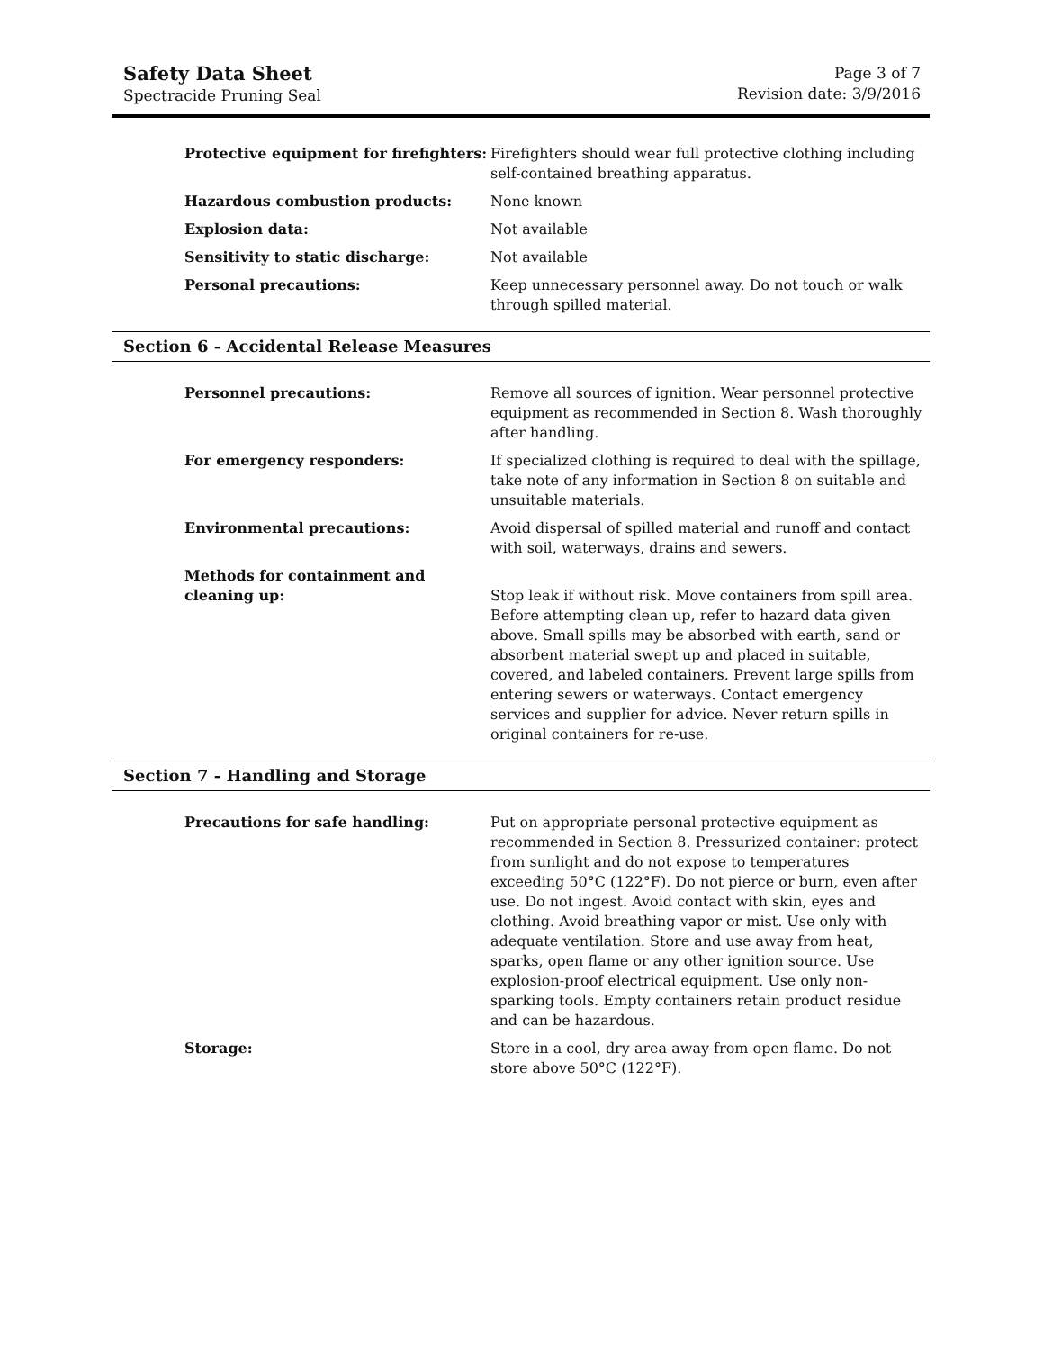Safety Data Sheet
Spectracide Pruning Seal
Page 3 of 7
Revision date: 3/9/2016
Protective equipment for firefighters:
Firefighters should wear full protective clothing including self-contained breathing apparatus.
Hazardous combustion products: None known
Explosion data: Not available
Sensitivity to static discharge: Not available
Personal precautions: Keep unnecessary personnel away. Do not touch or walk through spilled material.
Section 6 - Accidental Release Measures
Personnel precautions: Remove all sources of ignition. Wear personnel protective equipment as recommended in Section 8. Wash thoroughly after handling.
For emergency responders: If specialized clothing is required to deal with the spillage, take note of any information in Section 8 on suitable and unsuitable materials.
Environmental precautions: Avoid dispersal of spilled material and runoff and contact with soil, waterways, drains and sewers.
Methods for containment and
cleaning up:
Stop leak if without risk. Move containers from spill area. Before attempting clean up, refer to hazard data given above. Small spills may be absorbed with earth, sand or absorbent material swept up and placed in suitable, covered, and labeled containers. Prevent large spills from entering sewers or waterways. Contact emergency services and supplier for advice. Never return spills in original containers for re-use.
Section 7 - Handling and Storage
Precautions for safe handling: Put on appropriate personal protective equipment as recommended in Section 8. Pressurized container: protect from sunlight and do not expose to temperatures exceeding 50°C (122°F). Do not pierce or burn, even after use. Do not ingest. Avoid contact with skin, eyes and clothing. Avoid breathing vapor or mist. Use only with adequate ventilation. Store and use away from heat, sparks, open flame or any other ignition source. Use explosion-proof electrical equipment. Use only non-sparking tools. Empty containers retain product residue and can be hazardous.
Storage: Store in a cool, dry area away from open flame. Do not store above 50°C (122°F).